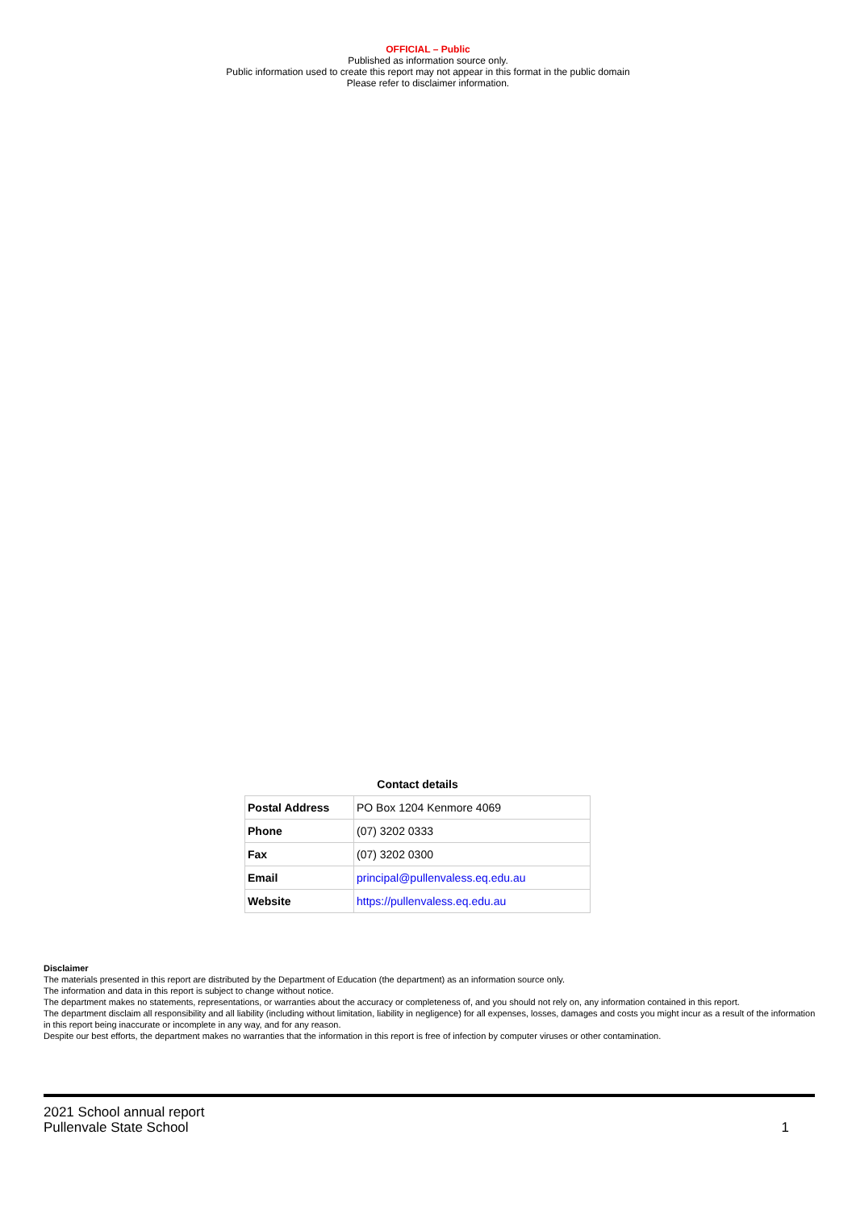OFFICIAL – Public
Published as information source only.
Public information used to create this report may not appear in this format in the public domain
Please refer to disclaimer information.
Contact details
| Postal Address | PO Box 1204 Kenmore 4069 |
| Phone | (07) 3202 0333 |
| Fax | (07) 3202 0300 |
| Email | principal@pullenvaless.eq.edu.au |
| Website | https://pullenvaless.eq.edu.au |
Disclaimer
The materials presented in this report are distributed by the Department of Education (the department) as an information source only.
The information and data in this report is subject to change without notice.
The department makes no statements, representations, or warranties about the accuracy or completeness of, and you should not rely on, any information contained in this report.
The department disclaim all responsibility and all liability (including without limitation, liability in negligence) for all expenses, losses, damages and costs you might incur as a result of the information in this report being inaccurate or incomplete in any way, and for any reason.
Despite our best efforts, the department makes no warranties that the information in this report is free of infection by computer viruses or other contamination.
2021 School annual report
Pullenvale State School
1